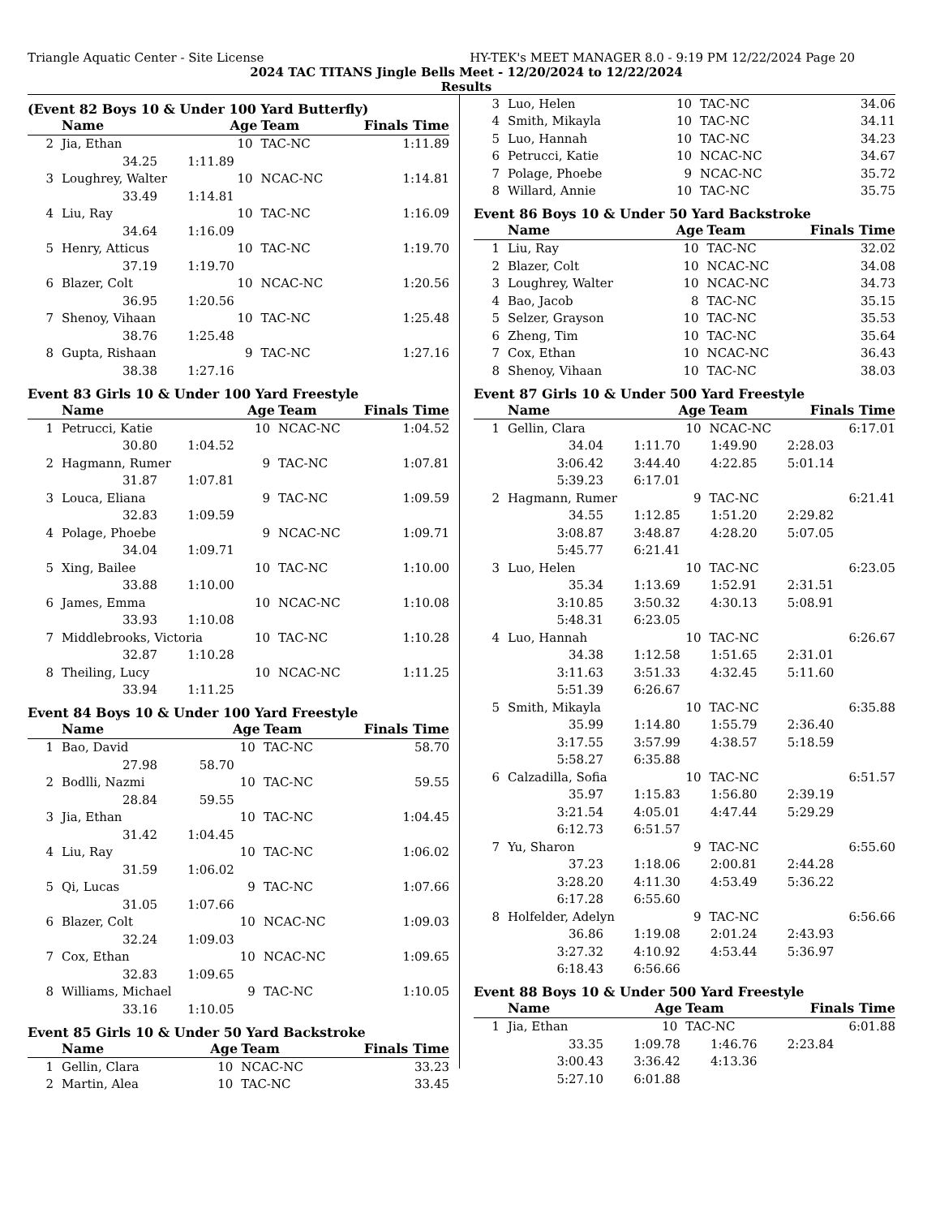Triangle Aquatic Center - Site License HY-TEK's MEET MANAGER 8.0 - 9:19 PM 12/22/2024 Page 20
2024 TAC TITANS Jingle Bells Meet - 12/20/2024 to 12/22/2024
Results
(Event 82 Boys 10 & Under 100 Yard Butterfly)
| | Name | Age | Team | Finals Time | |
| --- | --- | --- | --- | --- | --- |
| 2 | Jia, Ethan | 10 | TAC-NC | 1:11.89 | |
| 34.25 1:11.89 | | | | | |
| 3 | Loughrey, Walter | 10 | NCAC-NC | 1:14.81 | |
| 33.49 1:14.81 | | | | | |
| 4 | Liu, Ray | 10 | TAC-NC | 1:16.09 | |
| 34.64 1:16.09 | | | | | |
| 5 | Henry, Atticus | 10 | TAC-NC | 1:19.70 | |
| 37.19 1:19.70 | | | | | |
| 6 | Blazer, Colt | 10 | NCAC-NC | 1:20.56 | |
| 36.95 1:20.56 | | | | | |
| 7 | Shenoy, Vihaan | 10 | TAC-NC | 1:25.48 | |
| 38.76 1:25.48 | | | | | |
| 8 | Gupta, Rishaan | 9 | TAC-NC | 1:27.16 | |
| 38.38 1:27.16 | | | | | |
Event 83 Girls 10 & Under 100 Yard Freestyle
| | Name | Age | Team | Finals Time | |
| --- | --- | --- | --- | --- | --- |
| 1 | Petrucci, Katie | 10 | NCAC-NC | 1:04.52 | |
| 30.80 1:04.52 | | | | | |
| 2 | Hagmann, Rumer | 9 | TAC-NC | 1:07.81 | |
| 31.87 1:07.81 | | | | | |
| 3 | Louca, Eliana | 9 | TAC-NC | 1:09.59 | |
| 32.83 1:09.59 | | | | | |
| 4 | Polage, Phoebe | 9 | NCAC-NC | 1:09.71 | |
| 34.04 1:09.71 | | | | | |
| 5 | Xing, Bailee | 10 | TAC-NC | 1:10.00 | |
| 33.88 1:10.00 | | | | | |
| 6 | James, Emma | 10 | NCAC-NC | 1:10.08 | |
| 33.93 1:10.08 | | | | | |
| 7 | Middlebrooks, Victoria | 10 | TAC-NC | 1:10.28 | |
| 32.87 1:10.28 | | | | | |
| 8 | Theiling, Lucy | 10 | NCAC-NC | 1:11.25 | |
| 33.94 1:11.25 | | | | | |
Event 84 Boys 10 & Under 100 Yard Freestyle
| | Name | Age | Team | Finals Time | |
| --- | --- | --- | --- | --- | --- |
| 1 | Bao, David | 10 | TAC-NC | 58.70 | |
| 27.98 58.70 | | | | | |
| 2 | Bodlli, Nazmi | 10 | TAC-NC | 59.55 | |
| 28.84 59.55 | | | | | |
| 3 | Jia, Ethan | 10 | TAC-NC | 1:04.45 | |
| 31.42 1:04.45 | | | | | |
| 4 | Liu, Ray | 10 | TAC-NC | 1:06.02 | |
| 31.59 1:06.02 | | | | | |
| 5 | Qi, Lucas | 9 | TAC-NC | 1:07.66 | |
| 31.05 1:07.66 | | | | | |
| 6 | Blazer, Colt | 10 | NCAC-NC | 1:09.03 | |
| 32.24 1:09.03 | | | | | |
| 7 | Cox, Ethan | 10 | NCAC-NC | 1:09.65 | |
| 32.83 1:09.65 | | | | | |
| 8 | Williams, Michael | 9 | TAC-NC | 1:10.05 | |
| 33.16 1:10.05 | | | | | |
Event 85 Girls 10 & Under 50 Yard Backstroke
| | Name | Age | Team | Finals Time | |
| --- | --- | --- | --- | --- | --- |
| 1 | Gellin, Clara | 10 | NCAC-NC | 33.23 | |
| 2 | Martin, Alea | 10 | TAC-NC | 33.45 | |
| 3 | Luo, Helen | 10 | TAC-NC | 34.06 | |
| 4 | Smith, Mikayla | 10 | TAC-NC | 34.11 | |
| 5 | Luo, Hannah | 10 | TAC-NC | 34.23 | |
| 6 | Petrucci, Katie | 10 | NCAC-NC | 34.67 | |
| 7 | Polage, Phoebe | 9 | NCAC-NC | 35.72 | |
| 8 | Willard, Annie | 10 | TAC-NC | 35.75 | |
Event 86 Boys 10 & Under 50 Yard Backstroke
| | Name | Age | Team | Finals Time | |
| --- | --- | --- | --- | --- | --- |
| 1 | Liu, Ray | 10 | TAC-NC | 32.02 | |
| 2 | Blazer, Colt | 10 | NCAC-NC | 34.08 | |
| 3 | Loughrey, Walter | 10 | NCAC-NC | 34.73 | |
| 4 | Bao, Jacob | 8 | TAC-NC | 35.15 | |
| 5 | Selzer, Grayson | 10 | TAC-NC | 35.53 | |
| 6 | Zheng, Tim | 10 | TAC-NC | 35.64 | |
| 7 | Cox, Ethan | 10 | NCAC-NC | 36.43 | |
| 8 | Shenoy, Vihaan | 10 | TAC-NC | 38.03 | |
Event 87 Girls 10 & Under 500 Yard Freestyle
| | Name | Age | Team | Finals Time | |
| --- | --- | --- | --- | --- | --- |
| 1 | Gellin, Clara | 10 | NCAC-NC | 6:17.01 | |
| 34.04 1:11.70 1:49.90 2:28.03 | | | | | |
| 3:06.42 3:44.40 4:22.85 5:01.14 | | | | | |
| 5:39.23 6:17.01 | | | | | |
| 2 | Hagmann, Rumer | 9 | TAC-NC | 6:21.41 | |
| 34.55 1:12.85 1:51.20 2:29.82 | | | | | |
| 3:08.87 3:48.87 4:28.20 5:07.05 | | | | | |
| 5:45.77 6:21.41 | | | | | |
| 3 | Luo, Helen | 10 | TAC-NC | 6:23.05 | |
| 35.34 1:13.69 1:52.91 2:31.51 | | | | | |
| 3:10.85 3:50.32 4:30.13 5:08.91 | | | | | |
| 5:48.31 6:23.05 | | | | | |
| 4 | Luo, Hannah | 10 | TAC-NC | 6:26.67 | |
| 34.38 1:12.58 1:51.65 2:31.01 | | | | | |
| 3:11.63 3:51.33 4:32.45 5:11.60 | | | | | |
| 5:51.39 6:26.67 | | | | | |
| 5 | Smith, Mikayla | 10 | TAC-NC | 6:35.88 | |
| 35.99 1:14.80 1:55.79 2:36.40 | | | | | |
| 3:17.55 3:57.99 4:38.57 5:18.59 | | | | | |
| 5:58.27 6:35.88 | | | | | |
| 6 | Calzadilla, Sofia | 10 | TAC-NC | 6:51.57 | |
| 35.97 1:15.83 1:56.80 2:39.19 | | | | | |
| 3:21.54 4:05.01 4:47.44 5:29.29 | | | | | |
| 6:12.73 6:51.57 | | | | | |
| 7 | Yu, Sharon | 9 | TAC-NC | 6:55.60 | |
| 37.23 1:18.06 2:00.81 2:44.28 | | | | | |
| 3:28.20 4:11.30 4:53.49 5:36.22 | | | | | |
| 6:17.28 6:55.60 | | | | | |
| 8 | Holfelder, Adelyn | 9 | TAC-NC | 6:56.66 | |
| 36.86 1:19.08 2:01.24 2:43.93 | | | | | |
| 3:27.32 4:10.92 4:53.44 5:36.97 | | | | | |
| 6:18.43 6:56.66 | | | | | |
Event 88 Boys 10 & Under 500 Yard Freestyle
| | Name | Age | Team | Finals Time | |
| --- | --- | --- | --- | --- | --- |
| 1 | Jia, Ethan | 10 | TAC-NC | 6:01.88 | |
| 33.35 1:09.78 1:46.76 2:23.84 | | | | | |
| 3:00.43 3:36.42 4:13.36 | | | | | |
| 5:27.10 6:01.88 | | | | | |